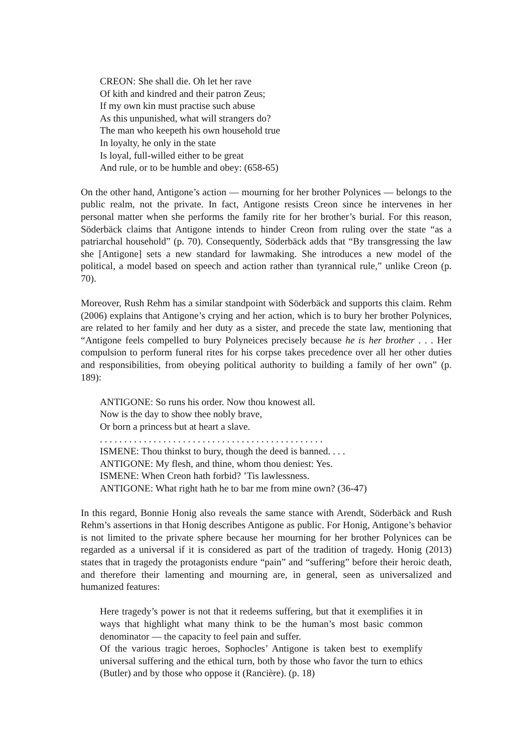CREON: She shall die. Oh let her rave
Of kith and kindred and their patron Zeus;
If my own kin must practise such abuse
As this unpunished, what will strangers do?
The man who keepeth his own household true
In loyalty, he only in the state
Is loyal, full-willed either to be great
And rule, or to be humble and obey: (658-65)
On the other hand, Antigone’s action ― mourning for her brother Polynices ― belongs to the public realm, not the private. In fact, Antigone resists Creon since he intervenes in her personal matter when she performs the family rite for her brother’s burial. For this reason, Söderbäck claims that Antigone intends to hinder Creon from ruling over the state “as a patriarchal household” (p. 70). Consequently, Söderbäck adds that “By transgressing the law she [Antigone] sets a new standard for lawmaking. She introduces a new model of the political, a model based on speech and action rather than tyrannical rule,” unlike Creon (p. 70).
Moreover, Rush Rehm has a similar standpoint with Söderbäck and supports this claim. Rehm (2006) explains that Antigone’s crying and her action, which is to bury her brother Polynices, are related to her family and her duty as a sister, and precede the state law, mentioning that “Antigone feels compelled to bury Polyneices precisely because he is her brother . . . Her compulsion to perform funeral rites for his corpse takes precedence over all her other duties and responsibilities, from obeying political authority to building a family of her own” (p. 189):
ANTIGONE: So runs his order. Now thou knowest all.
Now is the day to show thee nobly brave,
Or born a princess but at heart a slave.
. . . . . . . . . . . . . . . . . . . . . . . . . . . . . . . . . . . . . . . . . . . . . .
ISMENE: Thou thinkst to bury, though the deed is banned. . . .
ANTIGONE: My flesh, and thine, whom thou deniest: Yes.
ISMENE: When Creon hath forbid? ’Tis lawlessness.
ANTIGONE: What right hath he to bar me from mine own? (36-47)
In this regard, Bonnie Honig also reveals the same stance with Arendt, Söderbäck and Rush Rehm’s assertions in that Honig describes Antigone as public. For Honig, Antigone’s behavior is not limited to the private sphere because her mourning for her brother Polynices can be regarded as a universal if it is considered as part of the tradition of tragedy. Honig (2013) states that in tragedy the protagonists endure “pain” and “suffering” before their heroic death, and therefore their lamenting and mourning are, in general, seen as universalized and humanized features:
Here tragedy’s power is not that it redeems suffering, but that it exemplifies it in ways that highlight what many think to be the human’s most basic common denominator ― the capacity to feel pain and suffer.
Of the various tragic heroes, Sophocles’ Antigone is taken best to exemplify universal suffering and the ethical turn, both by those who favor the turn to ethics (Butler) and by those who oppose it (Rancière). (p. 18)